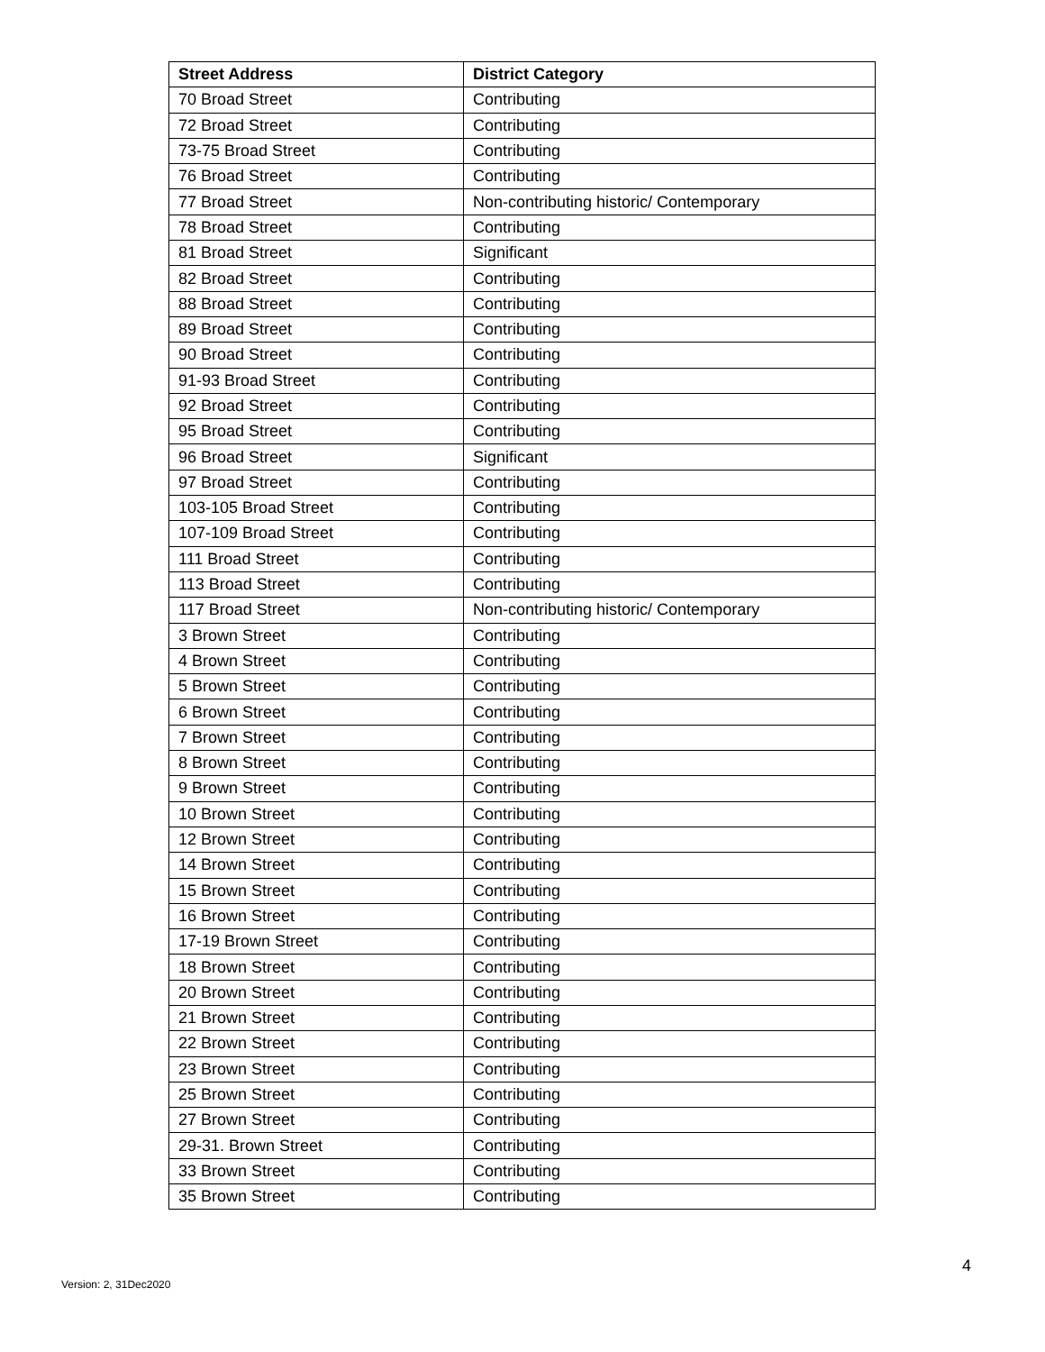| Street Address | District Category |
| --- | --- |
| 70 Broad Street | Contributing |
| 72 Broad Street | Contributing |
| 73-75 Broad Street | Contributing |
| 76 Broad Street | Contributing |
| 77 Broad Street | Non-contributing historic/ Contemporary |
| 78 Broad Street | Contributing |
| 81 Broad Street | Significant |
| 82 Broad Street | Contributing |
| 88 Broad Street | Contributing |
| 89 Broad Street | Contributing |
| 90 Broad Street | Contributing |
| 91-93 Broad Street | Contributing |
| 92 Broad Street | Contributing |
| 95 Broad Street | Contributing |
| 96 Broad Street | Significant |
| 97 Broad Street | Contributing |
| 103-105 Broad Street | Contributing |
| 107-109 Broad Street | Contributing |
| 111 Broad Street | Contributing |
| 113 Broad Street | Contributing |
| 117 Broad Street | Non-contributing historic/ Contemporary |
| 3 Brown Street | Contributing |
| 4 Brown Street | Contributing |
| 5 Brown Street | Contributing |
| 6 Brown Street | Contributing |
| 7 Brown Street | Contributing |
| 8 Brown Street | Contributing |
| 9 Brown Street | Contributing |
| 10 Brown Street | Contributing |
| 12 Brown Street | Contributing |
| 14 Brown Street | Contributing |
| 15 Brown Street | Contributing |
| 16 Brown Street | Contributing |
| 17-19 Brown Street | Contributing |
| 18 Brown Street | Contributing |
| 20 Brown Street | Contributing |
| 21 Brown Street | Contributing |
| 22 Brown Street | Contributing |
| 23 Brown Street | Contributing |
| 25 Brown Street | Contributing |
| 27 Brown Street | Contributing |
| 29-31. Brown Street | Contributing |
| 33 Brown Street | Contributing |
| 35 Brown Street | Contributing |
Version: 2, 31Dec2020
4